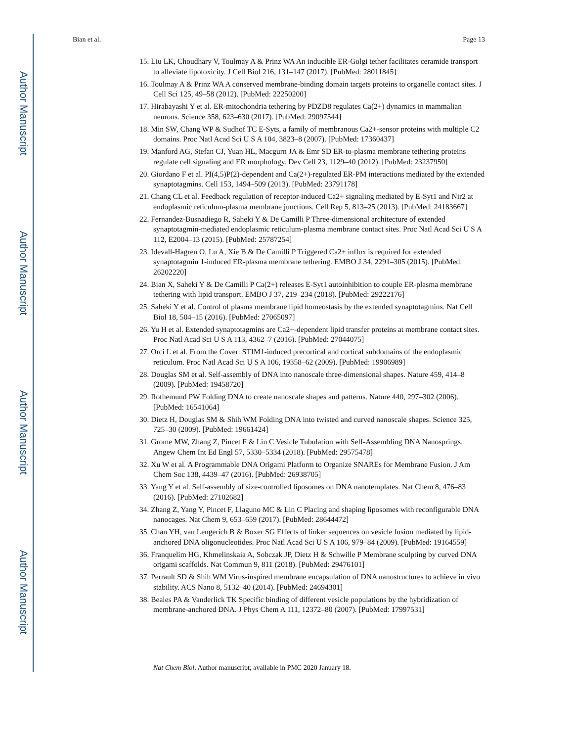Author Manuscript
Author Manuscript
Author Manuscript
Author Manuscript
Bian et al. Page 13
15. Liu LK, Choudhary V, Toulmay A & Prinz WA An inducible ER-Golgi tether facilitates ceramide transport to alleviate lipotoxicity. J Cell Biol 216, 131–147 (2017). [PubMed: 28011845]
16. Toulmay A & Prinz WA A conserved membrane-binding domain targets proteins to organelle contact sites. J Cell Sci 125, 49–58 (2012). [PubMed: 22250200]
17. Hirabayashi Y et al. ER-mitochondria tethering by PDZD8 regulates Ca(2+) dynamics in mammalian neurons. Science 358, 623–630 (2017). [PubMed: 29097544]
18. Min SW, Chang WP & Sudhof TC E-Syts, a family of membranous Ca2+-sensor proteins with multiple C2 domains. Proc Natl Acad Sci U S A 104, 3823–8 (2007). [PubMed: 17360437]
19. Manford AG, Stefan CJ, Yuan HL, Macgurn JA & Emr SD ER-to-plasma membrane tethering proteins regulate cell signaling and ER morphology. Dev Cell 23, 1129–40 (2012). [PubMed: 23237950]
20. Giordano F et al. PI(4,5)P(2)-dependent and Ca(2+)-regulated ER-PM interactions mediated by the extended synaptotagmins. Cell 153, 1494–509 (2013). [PubMed: 23791178]
21. Chang CL et al. Feedback regulation of receptor-induced Ca2+ signaling mediated by E-Syt1 and Nir2 at endoplasmic reticulum-plasma membrane junctions. Cell Rep 5, 813–25 (2013). [PubMed: 24183667]
22. Fernandez-Busnadiego R, Saheki Y & De Camilli P Three-dimensional architecture of extended synaptotagmin-mediated endoplasmic reticulum-plasma membrane contact sites. Proc Natl Acad Sci U S A 112, E2004–13 (2015). [PubMed: 25787254]
23. Idevall-Hagren O, Lu A, Xie B & De Camilli P Triggered Ca2+ influx is required for extended synaptotagmin 1-induced ER-plasma membrane tethering. EMBO J 34, 2291–305 (2015). [PubMed: 26202220]
24. Bian X, Saheki Y & De Camilli P Ca(2+) releases E-Syt1 autoinhibition to couple ER-plasma membrane tethering with lipid transport. EMBO J 37, 219–234 (2018). [PubMed: 29222176]
25. Saheki Y et al. Control of plasma membrane lipid homeostasis by the extended synaptotagmins. Nat Cell Biol 18, 504–15 (2016). [PubMed: 27065097]
26. Yu H et al. Extended synaptotagmins are Ca2+-dependent lipid transfer proteins at membrane contact sites. Proc Natl Acad Sci U S A 113, 4362–7 (2016). [PubMed: 27044075]
27. Orci L et al. From the Cover: STIM1-induced precortical and cortical subdomains of the endoplasmic reticulum. Proc Natl Acad Sci U S A 106, 19358–62 (2009). [PubMed: 19906989]
28. Douglas SM et al. Self-assembly of DNA into nanoscale three-dimensional shapes. Nature 459, 414–8 (2009). [PubMed: 19458720]
29. Rothemund PW Folding DNA to create nanoscale shapes and patterns. Nature 440, 297–302 (2006). [PubMed: 16541064]
30. Dietz H, Douglas SM & Shih WM Folding DNA into twisted and curved nanoscale shapes. Science 325, 725–30 (2009). [PubMed: 19661424]
31. Grome MW, Zhang Z, Pincet F & Lin C Vesicle Tubulation with Self-Assembling DNA Nanosprings. Angew Chem Int Ed Engl 57, 5330–5334 (2018). [PubMed: 29575478]
32. Xu W et al. A Programmable DNA Origami Platform to Organize SNAREs for Membrane Fusion. J Am Chem Soc 138, 4439–47 (2016). [PubMed: 26938705]
33. Yang Y et al. Self-assembly of size-controlled liposomes on DNA nanotemplates. Nat Chem 8, 476–83 (2016). [PubMed: 27102682]
34. Zhang Z, Yang Y, Pincet F, Llaguno MC & Lin C Placing and shaping liposomes with reconfigurable DNA nanocages. Nat Chem 9, 653–659 (2017). [PubMed: 28644472]
35. Chan YH, van Lengerich B & Boxer SG Effects of linker sequences on vesicle fusion mediated by lipid-anchored DNA oligonucleotides. Proc Natl Acad Sci U S A 106, 979–84 (2009). [PubMed: 19164559]
36. Franquelim HG, Khmelinskaia A, Sobczak JP, Dietz H & Schwille P Membrane sculpting by curved DNA origami scaffolds. Nat Commun 9, 811 (2018). [PubMed: 29476101]
37. Perrault SD & Shih WM Virus-inspired membrane encapsulation of DNA nanostructures to achieve in vivo stability. ACS Nano 8, 5132–40 (2014). [PubMed: 24694301]
38. Beales PA & Vanderlick TK Specific binding of different vesicle populations by the hybridization of membrane-anchored DNA. J Phys Chem A 111, 12372–80 (2007). [PubMed: 17997531]
Nat Chem Biol. Author manuscript; available in PMC 2020 January 18.